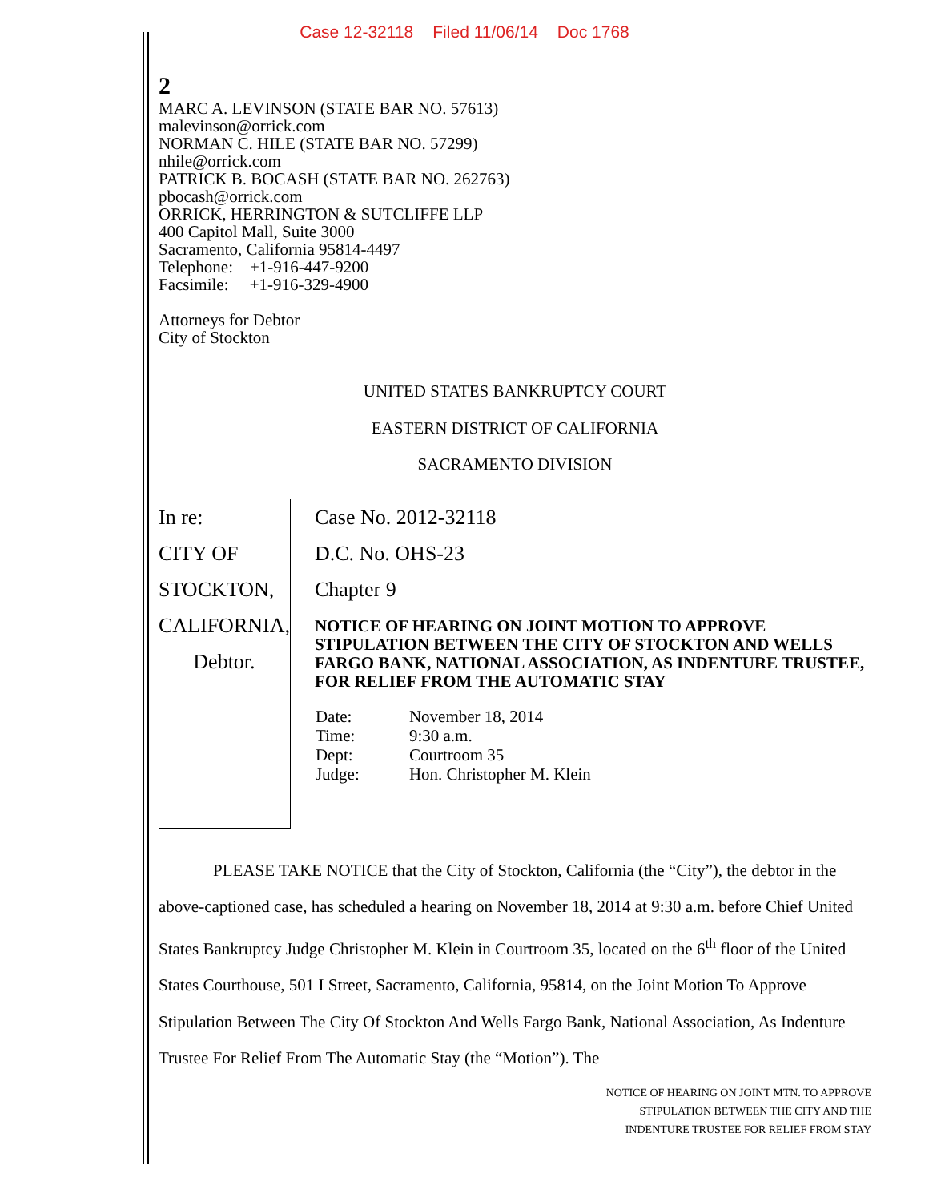Case 12-32118 Filed 11/06/14 Doc 1768
2
MARC A. LEVINSON (STATE BAR NO. 57613)
malevinson@orrick.com
NORMAN C. HILE (STATE BAR NO. 57299)
nhile@orrick.com
PATRICK B. BOCASH (STATE BAR NO. 262763)
pbocash@orrick.com
ORRICK, HERRINGTON & SUTCLIFFE LLP
400 Capitol Mall, Suite 3000
Sacramento, California 95814-4497
Telephone: +1-916-447-9200
Facsimile: +1-916-329-4900
Attorneys for Debtor
City of Stockton
UNITED STATES BANKRUPTCY COURT
EASTERN DISTRICT OF CALIFORNIA
SACRAMENTO DIVISION
In re:
CITY OF STOCKTON, CALIFORNIA,
Debtor.
Case No. 2012-32118
D.C. No. OHS-23
Chapter 9
NOTICE OF HEARING ON JOINT MOTION TO APPROVE STIPULATION BETWEEN THE CITY OF STOCKTON AND WELLS FARGO BANK, NATIONAL ASSOCIATION, AS INDENTURE TRUSTEE, FOR RELIEF FROM THE AUTOMATIC STAY
| Date: | November 18, 2014 |
| Time: | 9:30 a.m. |
| Dept: | Courtroom 35 |
| Judge: | Hon. Christopher M. Klein |
PLEASE TAKE NOTICE that the City of Stockton, California (the “City”), the debtor in the above-captioned case, has scheduled a hearing on November 18, 2014 at 9:30 a.m. before Chief United States Bankruptcy Judge Christopher M. Klein in Courtroom 35, located on the 6<sup>th</sup> floor of the United States Courthouse, 501 I Street, Sacramento, California, 95814, on the Joint Motion To Approve Stipulation Between The City Of Stockton And Wells Fargo Bank, National Association, As Indenture Trustee For Relief From The Automatic Stay (the “Motion”). The
NOTICE OF HEARING ON JOINT MTN. TO APPROVE
STIPULATION BETWEEN THE CITY AND THE
INDENTURE TRUSTEE FOR RELIEF FROM STAY